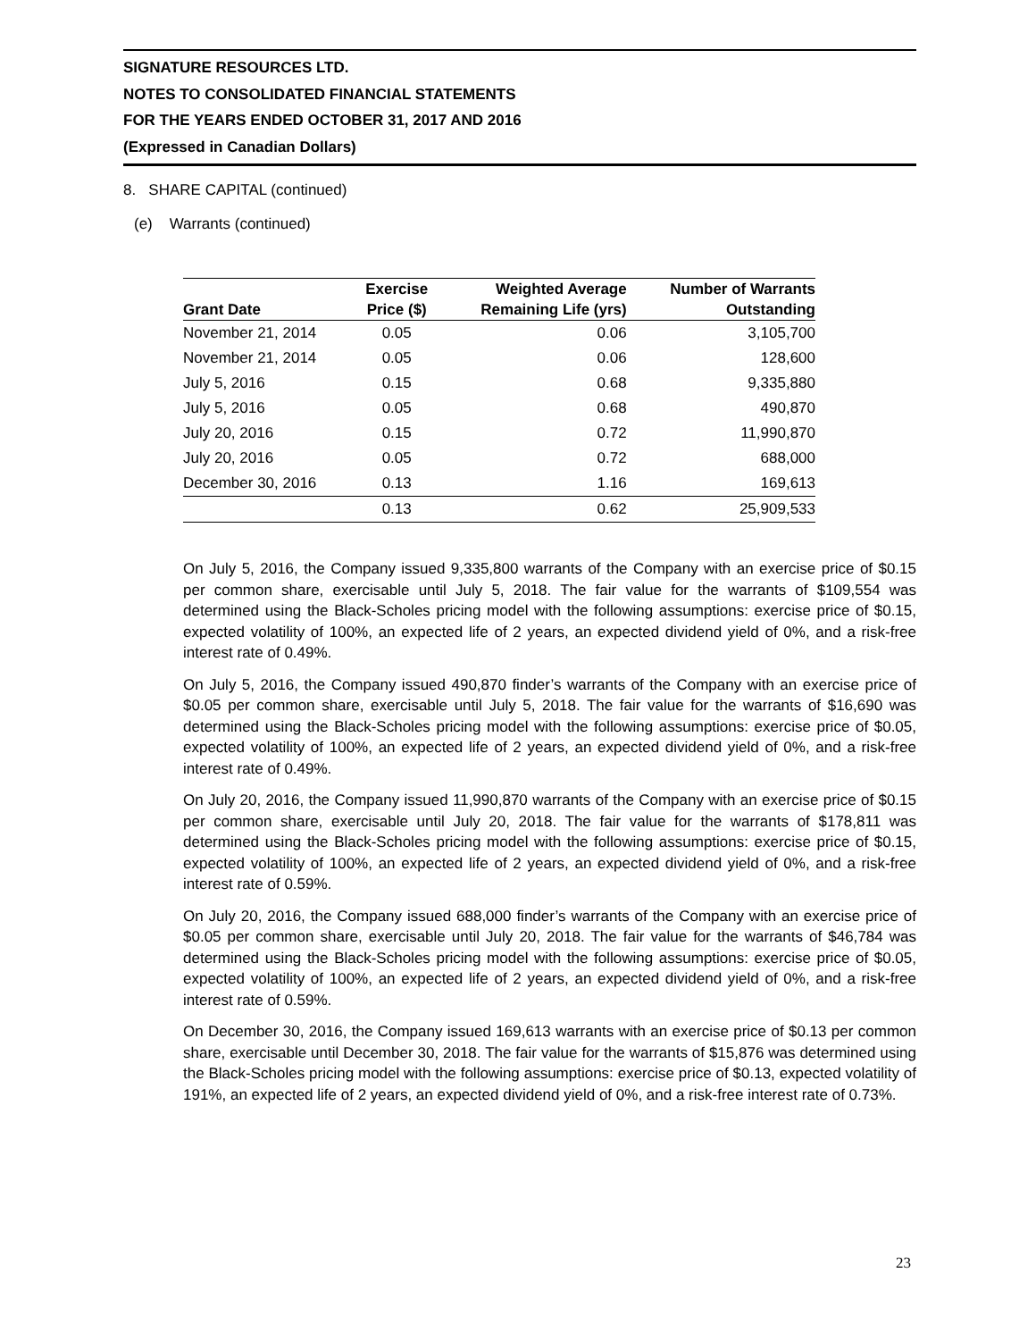SIGNATURE RESOURCES LTD.
NOTES TO CONSOLIDATED FINANCIAL STATEMENTS
FOR THE YEARS ENDED OCTOBER 31, 2017 AND 2016
(Expressed in Canadian Dollars)
8. SHARE CAPITAL (continued)
(e) Warrants (continued)
| Grant Date | Exercise Price ($) | Weighted Average Remaining Life (yrs) | Number of Warrants Outstanding |
| --- | --- | --- | --- |
| November 21, 2014 | 0.05 | 0.06 | 3,105,700 |
| November 21, 2014 | 0.05 | 0.06 | 128,600 |
| July 5, 2016 | 0.15 | 0.68 | 9,335,880 |
| July 5, 2016 | 0.05 | 0.68 | 490,870 |
| July 20, 2016 | 0.15 | 0.72 | 11,990,870 |
| July 20, 2016 | 0.05 | 0.72 | 688,000 |
| December 30, 2016 | 0.13 | 1.16 | 169,613 |
| | 0.13 | 0.62 | 25,909,533 |
On July 5, 2016, the Company issued 9,335,800 warrants of the Company with an exercise price of $0.15 per common share, exercisable until July 5, 2018. The fair value for the warrants of $109,554 was determined using the Black-Scholes pricing model with the following assumptions: exercise price of $0.15, expected volatility of 100%, an expected life of 2 years, an expected dividend yield of 0%, and a risk-free interest rate of 0.49%.
On July 5, 2016, the Company issued 490,870 finder’s warrants of the Company with an exercise price of $0.05 per common share, exercisable until July 5, 2018. The fair value for the warrants of $16,690 was determined using the Black-Scholes pricing model with the following assumptions: exercise price of $0.05, expected volatility of 100%, an expected life of 2 years, an expected dividend yield of 0%, and a risk-free interest rate of 0.49%.
On July 20, 2016, the Company issued 11,990,870 warrants of the Company with an exercise price of $0.15 per common share, exercisable until July 20, 2018. The fair value for the warrants of $178,811 was determined using the Black-Scholes pricing model with the following assumptions: exercise price of $0.15, expected volatility of 100%, an expected life of 2 years, an expected dividend yield of 0%, and a risk-free interest rate of 0.59%.
On July 20, 2016, the Company issued 688,000 finder’s warrants of the Company with an exercise price of $0.05 per common share, exercisable until July 20, 2018. The fair value for the warrants of $46,784 was determined using the Black-Scholes pricing model with the following assumptions: exercise price of $0.05, expected volatility of 100%, an expected life of 2 years, an expected dividend yield of 0%, and a risk-free interest rate of 0.59%.
On December 30, 2016, the Company issued 169,613 warrants with an exercise price of $0.13 per common share, exercisable until December 30, 2018. The fair value for the warrants of $15,876 was determined using the Black-Scholes pricing model with the following assumptions: exercise price of $0.13, expected volatility of 191%, an expected life of 2 years, an expected dividend yield of 0%, and a risk-free interest rate of 0.73%.
23